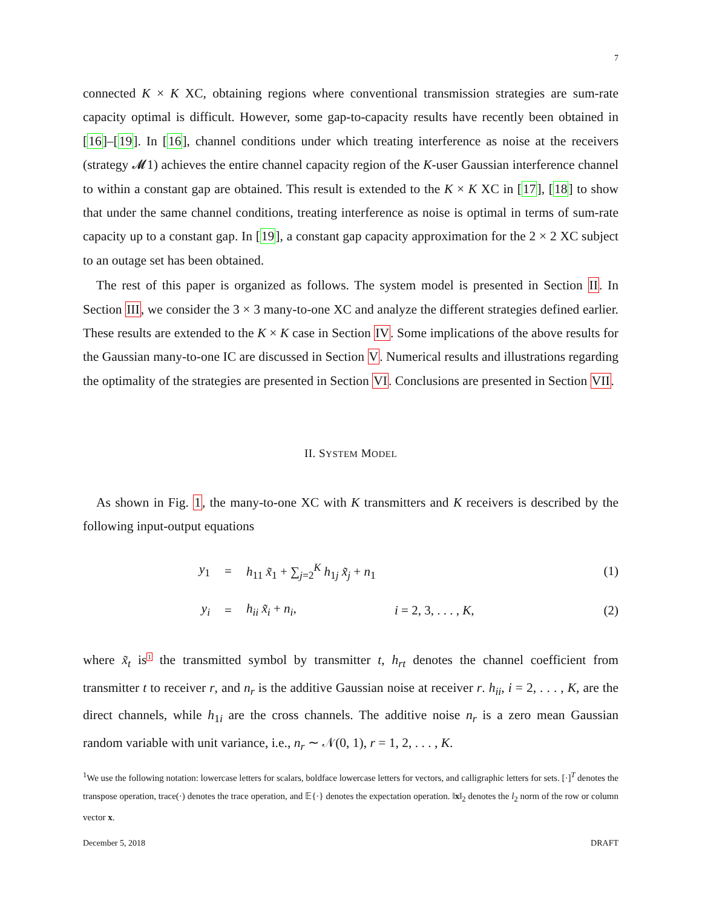7
connected K × K XC, obtaining regions where conventional transmission strategies are sum-rate capacity optimal is difficult. However, some gap-to-capacity results have recently been obtained in [16]–[19]. In [16], channel conditions under which treating interference as noise at the receivers (strategy 𝓜1) achieves the entire channel capacity region of the K-user Gaussian interference channel to within a constant gap are obtained. This result is extended to the K × K XC in [17], [18] to show that under the same channel conditions, treating interference as noise is optimal in terms of sum-rate capacity up to a constant gap. In [19], a constant gap capacity approximation for the 2 × 2 XC subject to an outage set has been obtained.
The rest of this paper is organized as follows. The system model is presented in Section II. In Section III, we consider the 3 × 3 many-to-one XC and analyze the different strategies defined earlier. These results are extended to the K × K case in Section IV. Some implications of the above results for the Gaussian many-to-one IC are discussed in Section V. Numerical results and illustrations regarding the optimality of the strategies are presented in Section VI. Conclusions are presented in Section VII.
II. SYSTEM MODEL
As shown in Fig. 1, the many-to-one XC with K transmitters and K receivers is described by the following input-output equations
| y<sub>1</sub> | = | h<sub>11</sub> x̃<sub>1</sub> + ∑<sub>j=2</sub><sup>K</sup> h<sub>1j</sub> x̃<sub>j</sub> + n<sub>1</sub> | | (1) |
| y<sub>i</sub> | = | h<sub>ii</sub> x̃<sub>i</sub> + n<sub>i</sub>, | i = 2, 3, . . . , K , | (2) |
where x̃<sub>t</sub> is<sup>1</sup> the transmitted symbol by transmitter t, h<sub>rt</sub> denotes the channel coefficient from transmitter t to receiver r, and n<sub>r</sub> is the additive Gaussian noise at receiver r. h<sub>ii</sub>, i = 2, . . . , K, are the direct channels, while h<sub>1i</sub> are the cross channels. The additive noise n<sub>r</sub> is a zero mean Gaussian random variable with unit variance, i.e., n<sub>r</sub> ∼ 𝒩(0, 1), r = 1, 2, . . . , K.
<sup>1</sup> We use the following notation: lowercase letters for scalars, boldface lowercase letters for vectors, and calligraphic letters for sets. [·]<sup>T</sup> denotes the transpose operation, trace(·) denotes the trace operation, and 𝔼{·} denotes the expectation operation. ‖x‖<sub>2</sub> denotes the l<sub>2</sub> norm of the row or column vector x.
December 5, 2018 DRAFT